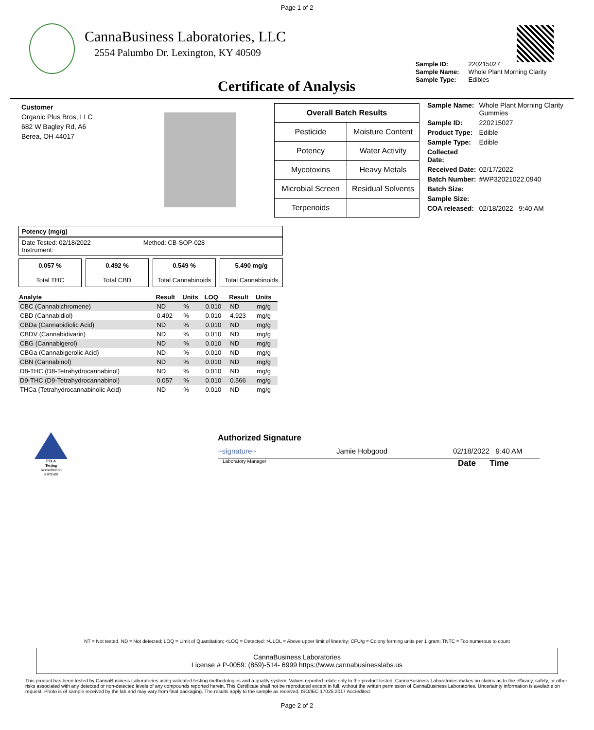Page 1 of 2
CannaBusiness Laboratories, LLC
2554 Palumbo Dr. Lexington, KY 40509
Sample ID: 220215027
Sample Name: Whole Plant Morning Clarity
Sample Type: Edibles
Certificate of Analysis
Customer
Organic Plus Bros, LLC
682 W Bagley Rd, A6
Berea, OH 44017
| Overall Batch Results | |
| --- | --- |
| Pesticide | Moisture Content |
| Potency | Water Activity |
| Mycotoxins | Heavy Metals |
| Microbial Screen | Residual Solvents |
| Terpenoids | |
| Sample Name: | Whole Plant Morning Clarity Gummies |
| Sample ID: | 220215027 |
| Product Type: | Edible |
| Sample Type: | Edible |
| Collected Date: | |
| Received Date: | 02/17/2022 |
| Batch Number: | #WP32021022.0940 |
| Batch Size: | |
| Sample Size: | |
| COA released: | 02/18/2022 9:40 AM |
Potency (mg/g)
Date Tested: 02/18/2022 Method: CB-SOP-028
Instrument:
0.057 %
Total THC
0.492 %
Total CBD
0.549 %
Total Cannabinoids
5.490 mg/g
Total Cannabinoids
| Analyte | Result | Units | LOQ | Result | Units |
| --- | --- | --- | --- | --- | --- |
| CBC (Cannabichromene) | ND | % | 0.010 | ND | mg/g |
| CBD (Cannabidiol) | 0.492 | % | 0.010 | 4.923 | mg/g |
| CBDa (Cannabidiolic Acid) | ND | % | 0.010 | ND | mg/g |
| CBDV (Cannabidivarin) | ND | % | 0.010 | ND | mg/g |
| CBG (Cannabigerol) | ND | % | 0.010 | ND | mg/g |
| CBGa (Cannabigerolic Acid) | ND | % | 0.010 | ND | mg/g |
| CBN (Cannabinol) | ND | % | 0.010 | ND | mg/g |
| D8-THC (D8-Tetrahydrocannabinol) | ND | % | 0.010 | ND | mg/g |
| D9-THC (D9-Tetrahydrocannabinol) | 0.057 | % | 0.010 | 0.566 | mg/g |
| THCa (Tetrahydrocannabinolic Acid) | ND | % | 0.010 | ND | mg/g |
PJLA
Testing
Accreditation #109588
Authorized Signature
~signature~ Jamie Hobgood 02/18/2022 9:40 AM
Laboratory Manager Date Time
NT = Not tested, ND = Not detected; LOQ = Limit of Quantitation; <LOQ = Detected; >ULOL = Above upper limit of linearity; CFU/g = Colony forming units per 1 gram; TNTC = Too numerous to count
CannaBusiness Laboratories
License # P-0059: (859)-514- 6999 https://www.cannabusinesslabs.us
This product has been tested by CannaBusiness Laboratories using validated testing methodologies and a quality system. Values reported relate only to the product tested. CannaBusiness Laboratories makes no claims as to the efficacy, safety, or other risks associated with any detected or non-detected levels of any compounds reported herein. This Certificate shall not be reproduced except in full, without the written permission of CannaBusiness Laboratories. Uncertainty information is available on request. Photo is of sample received by the lab and may vary from final packaging. The results apply to the sample as received. ISO/IEC 17025:2017 Accredited.
Page 2 of 2